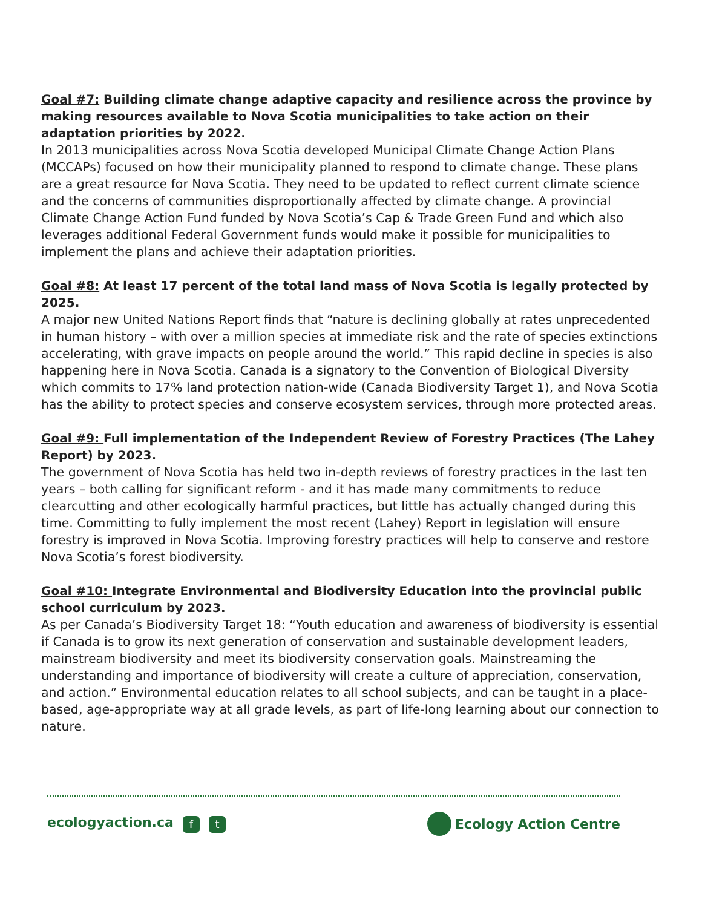Goal #7: Building climate change adaptive capacity and resilience across the province by making resources available to Nova Scotia municipalities to take action on their adaptation priorities by 2022.
In 2013 municipalities across Nova Scotia developed Municipal Climate Change Action Plans (MCCAPs) focused on how their municipality planned to respond to climate change. These plans are a great resource for Nova Scotia. They need to be updated to reflect current climate science and the concerns of communities disproportionally affected by climate change. A provincial Climate Change Action Fund funded by Nova Scotia’s Cap & Trade Green Fund and which also leverages additional Federal Government funds would make it possible for municipalities to implement the plans and achieve their adaptation priorities.
Goal #8: At least 17 percent of the total land mass of Nova Scotia is legally protected by 2025.
A major new United Nations Report finds that “nature is declining globally at rates unprecedented in human history – with over a million species at immediate risk and the rate of species extinctions accelerating, with grave impacts on people around the world.” This rapid decline in species is also happening here in Nova Scotia. Canada is a signatory to the Convention of Biological Diversity which commits to 17% land protection nation-wide (Canada Biodiversity Target 1), and Nova Scotia has the ability to protect species and conserve ecosystem services, through more protected areas.
Goal #9: Full implementation of the Independent Review of Forestry Practices (The Lahey Report) by 2023.
The government of Nova Scotia has held two in-depth reviews of forestry practices in the last ten years – both calling for significant reform - and it has made many commitments to reduce clearcutting and other ecologically harmful practices, but little has actually changed during this time. Committing to fully implement the most recent (Lahey) Report in legislation will ensure forestry is improved in Nova Scotia. Improving forestry practices will help to conserve and restore Nova Scotia’s forest biodiversity.
Goal #10: Integrate Environmental and Biodiversity Education into the provincial public school curriculum by 2023.
As per Canada’s Biodiversity Target 18: “Youth education and awareness of biodiversity is essential if Canada is to grow its next generation of conservation and sustainable development leaders, mainstream biodiversity and meet its biodiversity conservation goals. Mainstreaming the understanding and importance of biodiversity will create a culture of appreciation, conservation, and action.” Environmental education relates to all school subjects, and can be taught in a place-based, age-appropriate way at all grade levels, as part of life-long learning about our connection to nature.
ecologyaction.ca f t
Ecology Action Centre